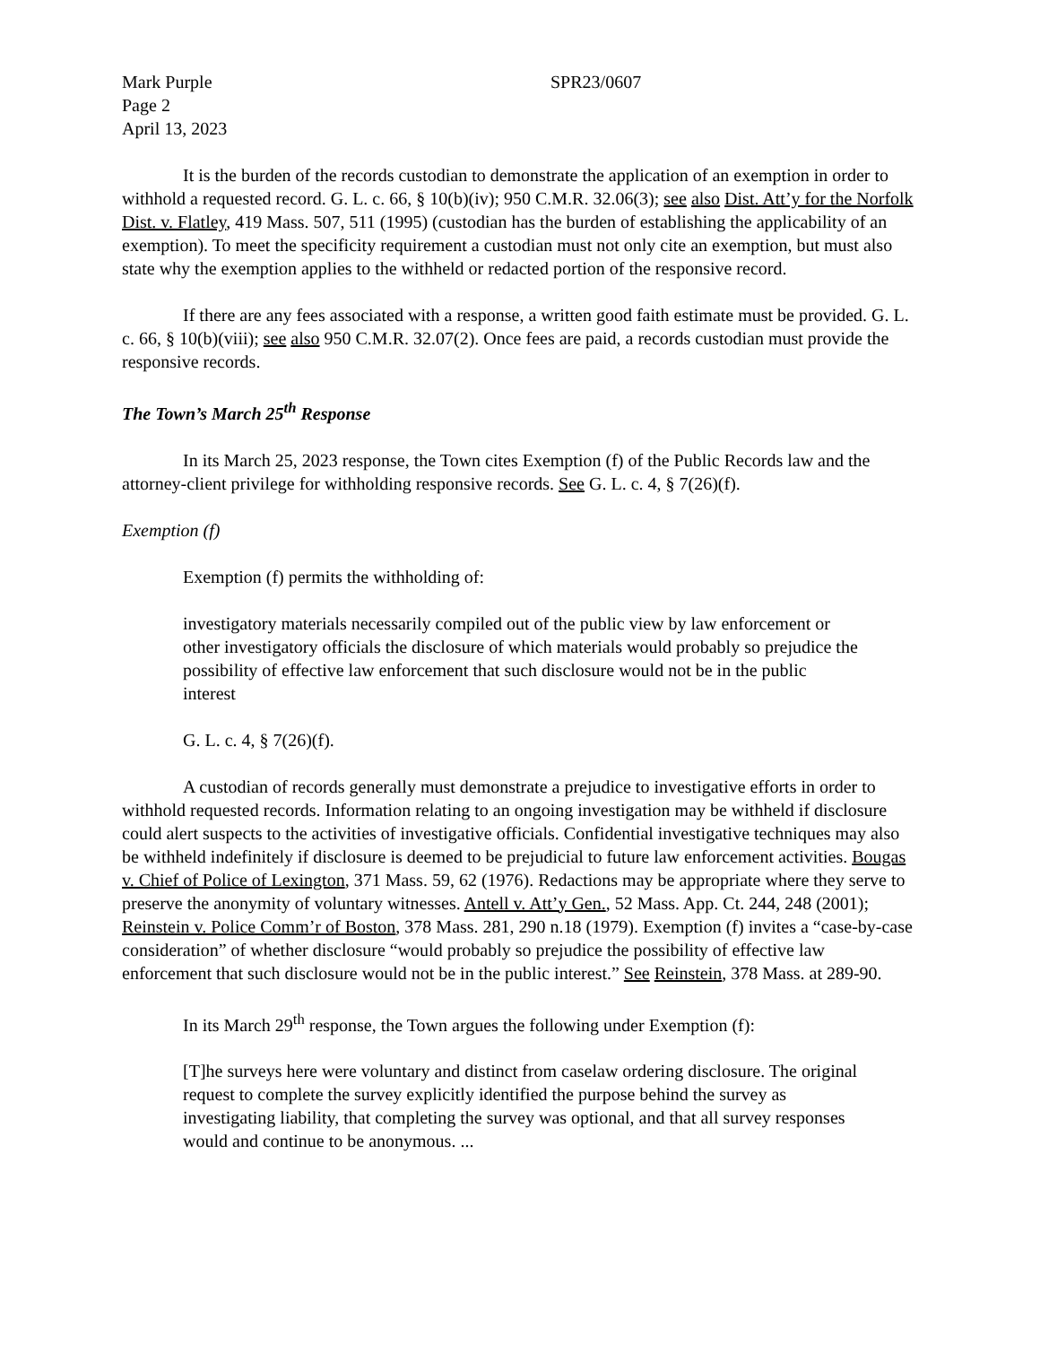Mark Purple
Page 2
April 13, 2023
SPR23/0607
It is the burden of the records custodian to demonstrate the application of an exemption in order to withhold a requested record. G. L. c. 66, § 10(b)(iv); 950 C.M.R. 32.06(3); see also Dist. Att’y for the Norfolk Dist. v. Flatley, 419 Mass. 507, 511 (1995) (custodian has the burden of establishing the applicability of an exemption). To meet the specificity requirement a custodian must not only cite an exemption, but must also state why the exemption applies to the withheld or redacted portion of the responsive record.
If there are any fees associated with a response, a written good faith estimate must be provided. G. L. c. 66, § 10(b)(viii); see also 950 C.M.R. 32.07(2). Once fees are paid, a records custodian must provide the responsive records.
The Town’s March 25<sup>th</sup> Response
In its March 25, 2023 response, the Town cites Exemption (f) of the Public Records law and the attorney-client privilege for withholding responsive records. See G. L. c. 4, § 7(26)(f).
Exemption (f)
Exemption (f) permits the withholding of:
investigatory materials necessarily compiled out of the public view by law enforcement or other investigatory officials the disclosure of which materials would probably so prejudice the possibility of effective law enforcement that such disclosure would not be in the public interest
G. L. c. 4, § 7(26)(f).
A custodian of records generally must demonstrate a prejudice to investigative efforts in order to withhold requested records. Information relating to an ongoing investigation may be withheld if disclosure could alert suspects to the activities of investigative officials. Confidential investigative techniques may also be withheld indefinitely if disclosure is deemed to be prejudicial to future law enforcement activities. Bougas v. Chief of Police of Lexington, 371 Mass. 59, 62 (1976). Redactions may be appropriate where they serve to preserve the anonymity of voluntary witnesses. Antell v. Att’y Gen., 52 Mass. App. Ct. 244, 248 (2001); Reinstein v. Police Comm’r of Boston, 378 Mass. 281, 290 n.18 (1979). Exemption (f) invites a “case-by-case consideration” of whether disclosure “would probably so prejudice the possibility of effective law enforcement that such disclosure would not be in the public interest.” See Reinstein, 378 Mass. at 289-90.
In its March 29<sup>th</sup> response, the Town argues the following under Exemption (f):
[T]he surveys here were voluntary and distinct from caselaw ordering disclosure. The original request to complete the survey explicitly identified the purpose behind the survey as investigating liability, that completing the survey was optional, and that all survey responses would and continue to be anonymous. ...